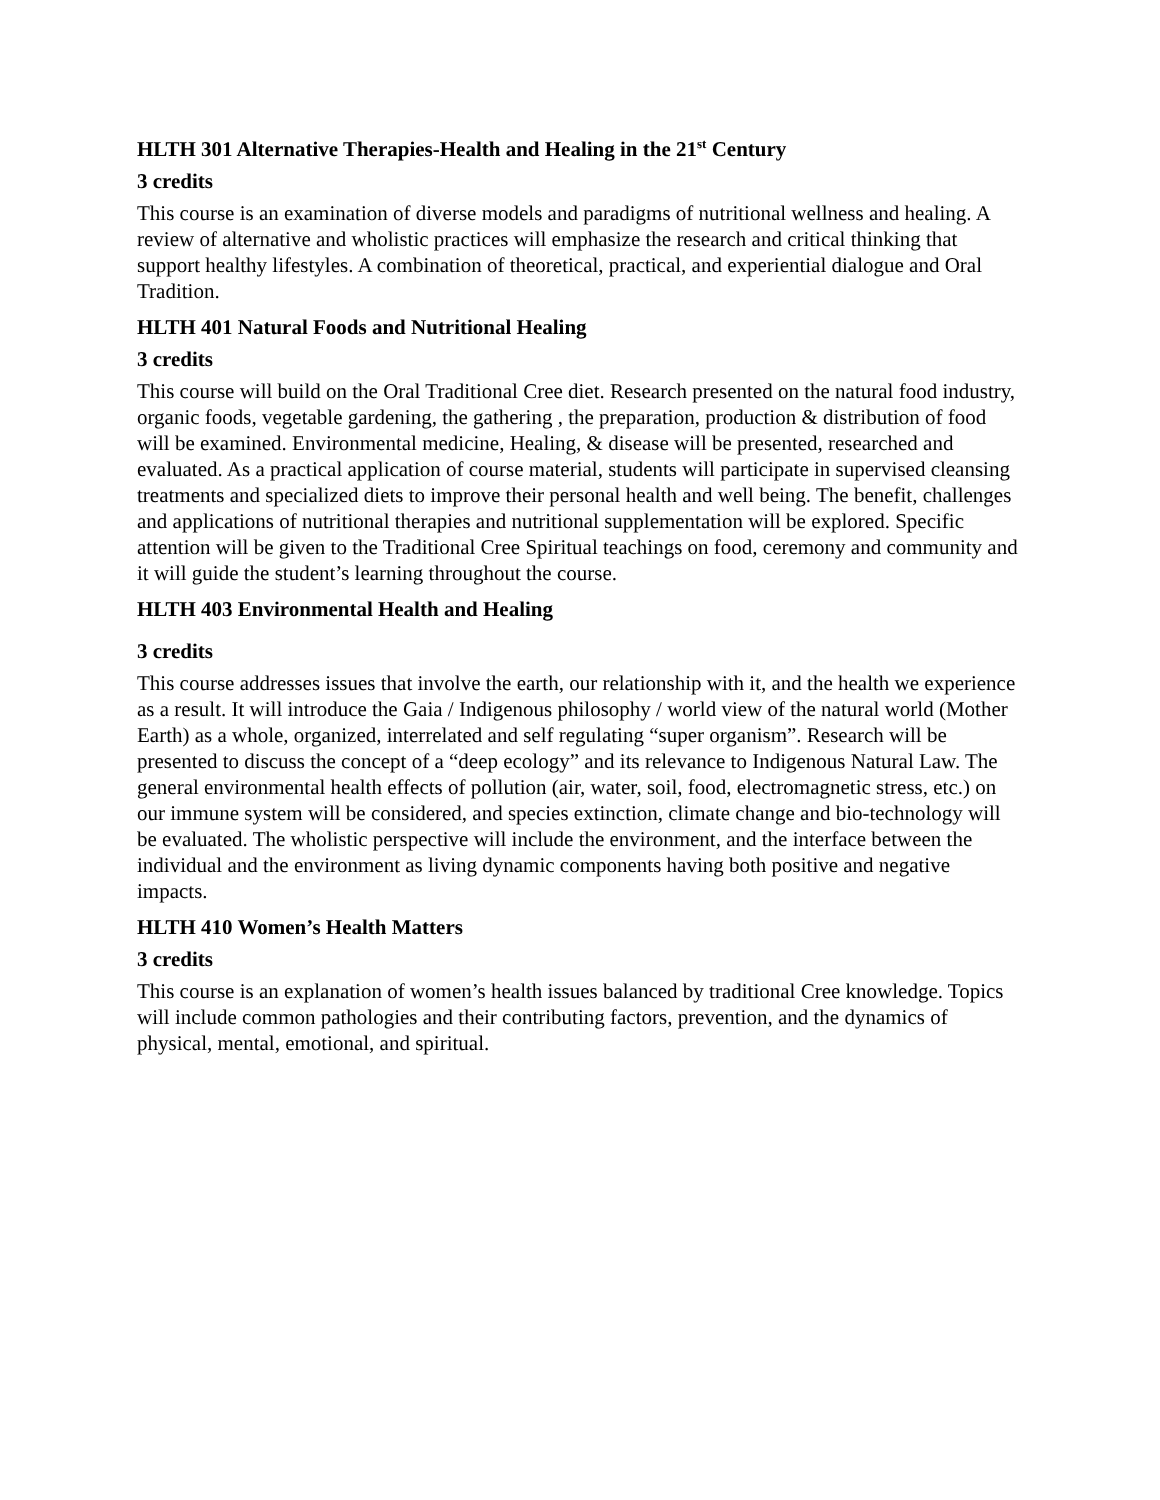HLTH 301 Alternative Therapies-Health and Healing in the 21<sup>st</sup> Century
3 credits
This course is an examination of diverse models and paradigms of nutritional wellness and healing. A review of alternative and wholistic practices will emphasize the research and critical thinking that support healthy lifestyles. A combination of theoretical, practical, and experiential dialogue and Oral Tradition.
HLTH 401 Natural Foods and Nutritional Healing
3 credits
This course will build on the Oral Traditional Cree diet. Research presented on the natural food industry, organic foods, vegetable gardening, the gathering , the preparation, production & distribution of food will be examined. Environmental medicine, Healing, & disease will be presented, researched and evaluated. As a practical application of course material, students will participate in supervised cleansing treatments and specialized diets to improve their personal health and well being. The benefit, challenges and applications of nutritional therapies and nutritional supplementation will be explored. Specific attention will be given to the Traditional Cree Spiritual teachings on food, ceremony and community and it will guide the student’s learning throughout the course.
HLTH 403 Environmental Health and Healing
3 credits
This course addresses issues that involve the earth, our relationship with it, and the health we experience as a result. It will introduce the Gaia / Indigenous philosophy / world view of the natural world (Mother Earth) as a whole, organized, interrelated and self regulating “super organism”. Research will be presented to discuss the concept of a “deep ecology” and its relevance to Indigenous Natural Law. The general environmental health effects of pollution (air, water, soil, food, electromagnetic stress, etc.) on our immune system will be considered, and species extinction, climate change and bio-technology will be evaluated. The wholistic perspective will include the environment, and the interface between the individual and the environment as living dynamic components having both positive and negative impacts.
HLTH 410 Women’s Health Matters
3 credits
This course is an explanation of women’s health issues balanced by traditional Cree knowledge. Topics will include common pathologies and their contributing factors, prevention, and the dynamics of physical, mental, emotional, and spiritual.